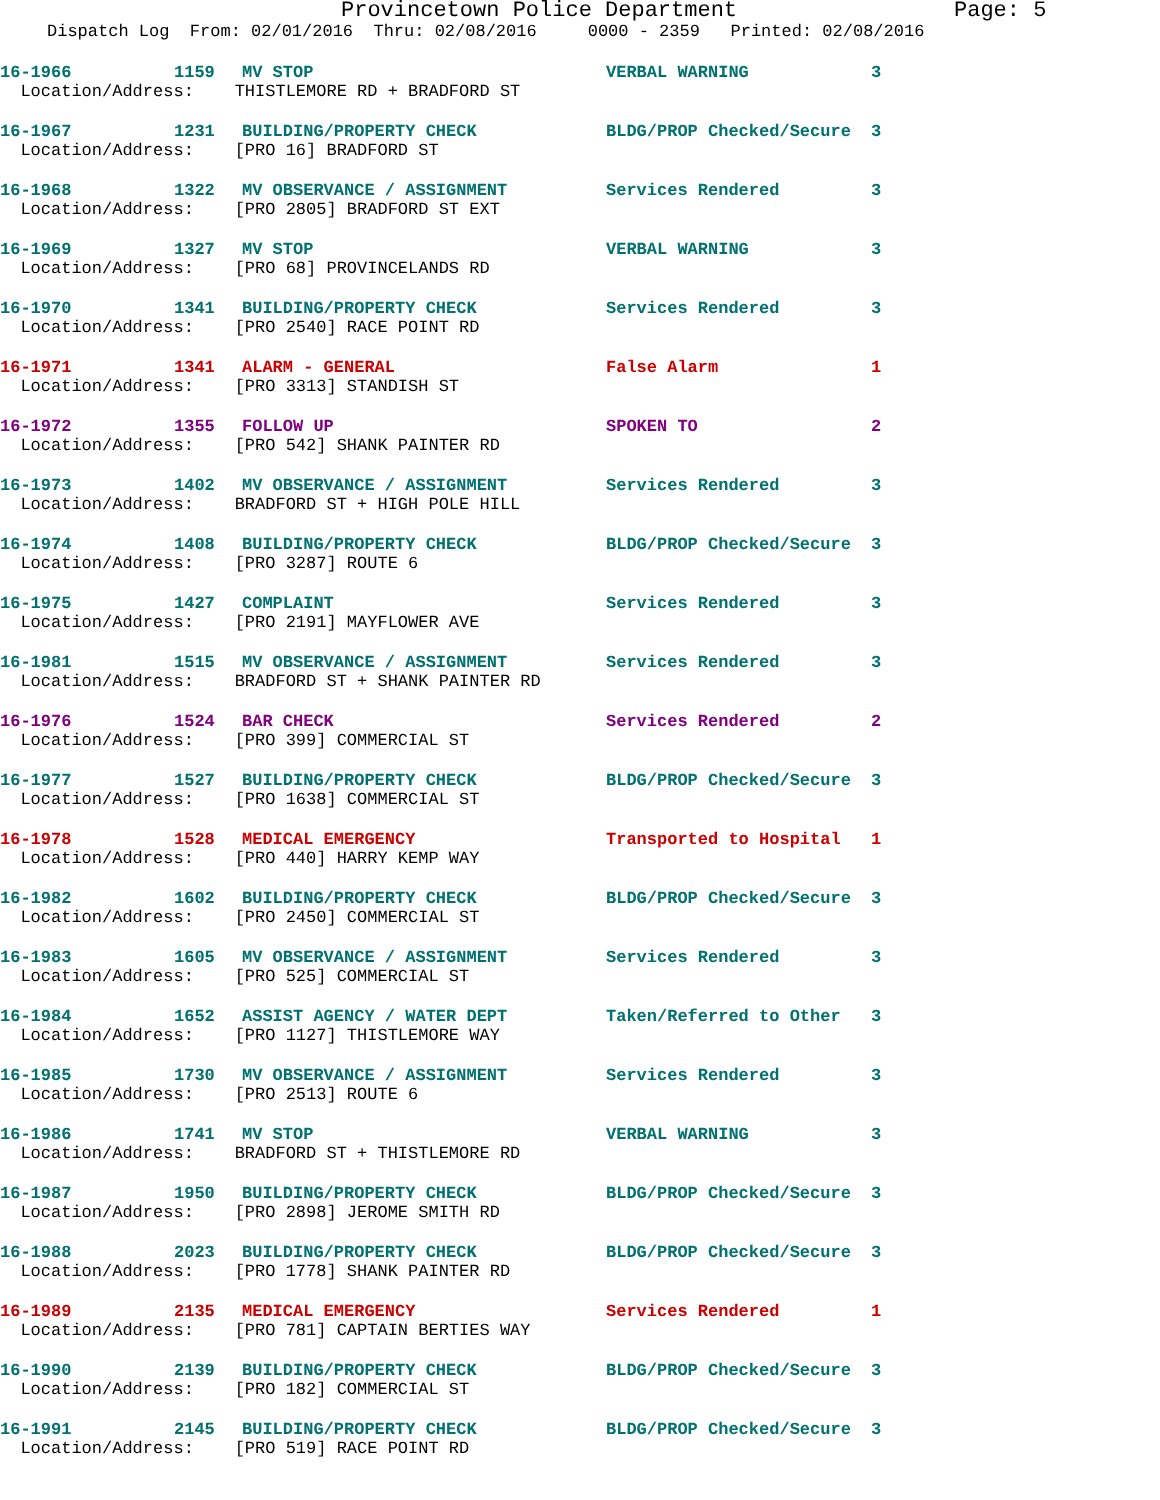Provincetown Police Department Page: 5
Dispatch Log From: 02/01/2016 Thru: 02/08/2016 0000 - 2359 Printed: 02/08/2016
16-1966 1159 MV STOP VERBAL WARNING 3
Location/Address: THISTLEMORE RD + BRADFORD ST
16-1967 1231 BUILDING/PROPERTY CHECK BLDG/PROP Checked/Secure 3
Location/Address: [PRO 16] BRADFORD ST
16-1968 1322 MV OBSERVANCE / ASSIGNMENT Services Rendered 3
Location/Address: [PRO 2805] BRADFORD ST EXT
16-1969 1327 MV STOP VERBAL WARNING 3
Location/Address: [PRO 68] PROVINCELANDS RD
16-1970 1341 BUILDING/PROPERTY CHECK Services Rendered 3
Location/Address: [PRO 2540] RACE POINT RD
16-1971 1341 ALARM - GENERAL False Alarm 1
Location/Address: [PRO 3313] STANDISH ST
16-1972 1355 FOLLOW UP SPOKEN TO 2
Location/Address: [PRO 542] SHANK PAINTER RD
16-1973 1402 MV OBSERVANCE / ASSIGNMENT Services Rendered 3
Location/Address: BRADFORD ST + HIGH POLE HILL
16-1974 1408 BUILDING/PROPERTY CHECK BLDG/PROP Checked/Secure 3
Location/Address: [PRO 3287] ROUTE 6
16-1975 1427 COMPLAINT Services Rendered 3
Location/Address: [PRO 2191] MAYFLOWER AVE
16-1981 1515 MV OBSERVANCE / ASSIGNMENT Services Rendered 3
Location/Address: BRADFORD ST + SHANK PAINTER RD
16-1976 1524 BAR CHECK Services Rendered 2
Location/Address: [PRO 399] COMMERCIAL ST
16-1977 1527 BUILDING/PROPERTY CHECK BLDG/PROP Checked/Secure 3
Location/Address: [PRO 1638] COMMERCIAL ST
16-1978 1528 MEDICAL EMERGENCY Transported to Hospital 1
Location/Address: [PRO 440] HARRY KEMP WAY
16-1982 1602 BUILDING/PROPERTY CHECK BLDG/PROP Checked/Secure 3
Location/Address: [PRO 2450] COMMERCIAL ST
16-1983 1605 MV OBSERVANCE / ASSIGNMENT Services Rendered 3
Location/Address: [PRO 525] COMMERCIAL ST
16-1984 1652 ASSIST AGENCY / WATER DEPT Taken/Referred to Other 3
Location/Address: [PRO 1127] THISTLEMORE WAY
16-1985 1730 MV OBSERVANCE / ASSIGNMENT Services Rendered 3
Location/Address: [PRO 2513] ROUTE 6
16-1986 1741 MV STOP VERBAL WARNING 3
Location/Address: BRADFORD ST + THISTLEMORE RD
16-1987 1950 BUILDING/PROPERTY CHECK BLDG/PROP Checked/Secure 3
Location/Address: [PRO 2898] JEROME SMITH RD
16-1988 2023 BUILDING/PROPERTY CHECK BLDG/PROP Checked/Secure 3
Location/Address: [PRO 1778] SHANK PAINTER RD
16-1989 2135 MEDICAL EMERGENCY Services Rendered 1
Location/Address: [PRO 781] CAPTAIN BERTIES WAY
16-1990 2139 BUILDING/PROPERTY CHECK BLDG/PROP Checked/Secure 3
Location/Address: [PRO 182] COMMERCIAL ST
16-1991 2145 BUILDING/PROPERTY CHECK BLDG/PROP Checked/Secure 3
Location/Address: [PRO 519] RACE POINT RD